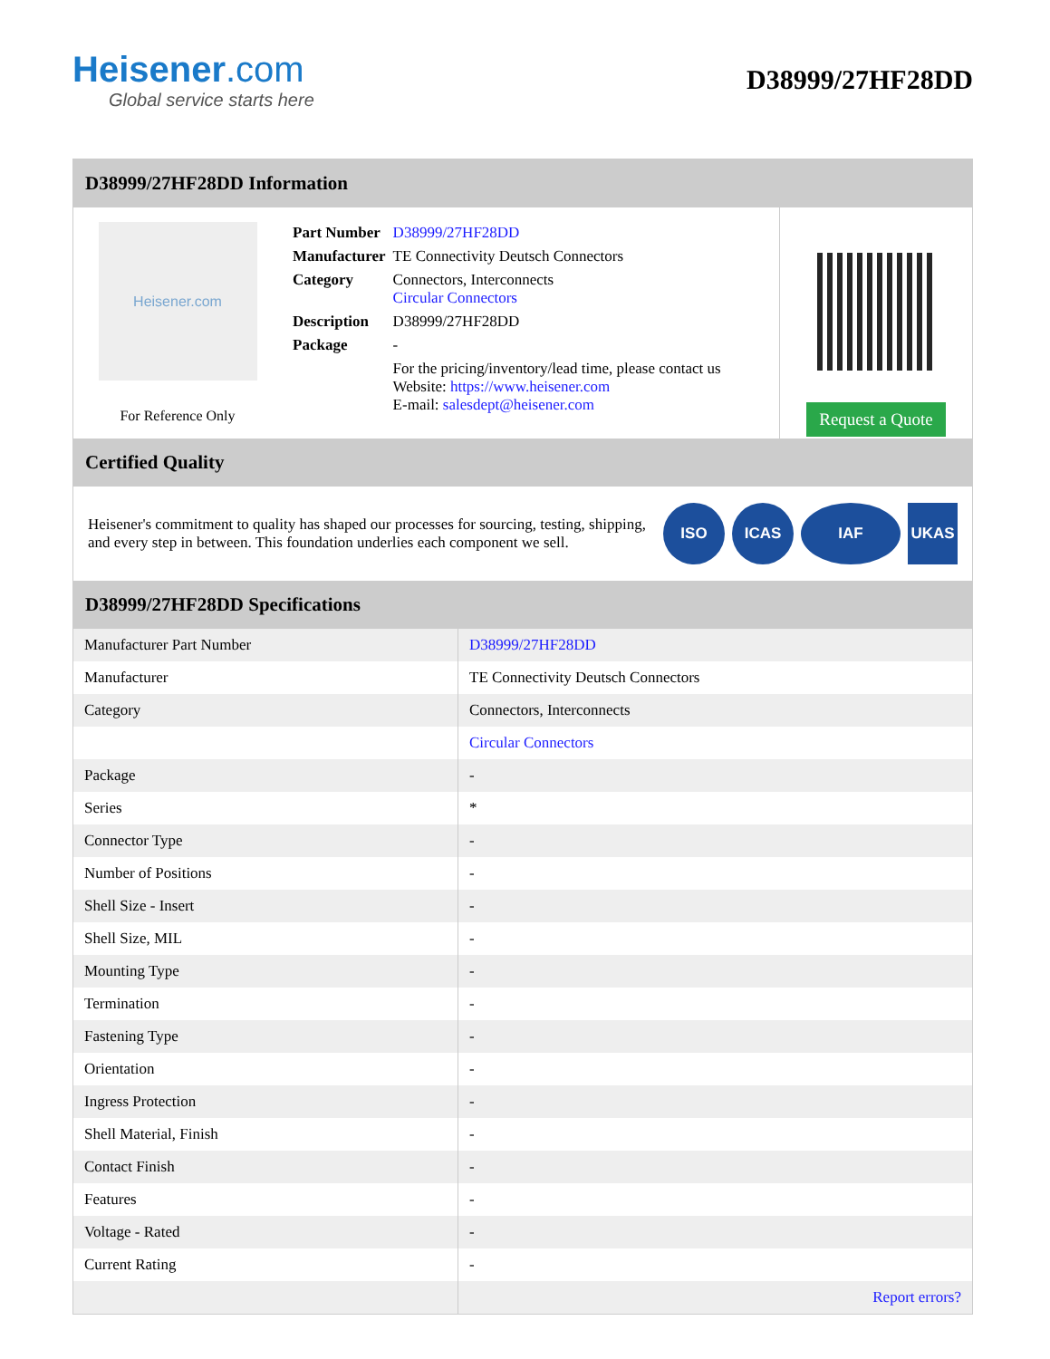Heisener.com
Global service starts here
D38999/27HF28DD
D38999/27HF28DD Information
Heisener.com
For Reference Only
| Part Number | D38999/27HF28DD |
| Manufacturer | TE Connectivity Deutsch Connectors |
| Category | Connectors, Interconnects Circular Connectors |
| Description | D38999/27HF28DD |
| Package | - |
| | For the pricing/inventory/lead time, please contact us Website: https://www.heisener.com E-mail: salesdept@heisener.com |
Request a Quote
Certified Quality
Heisener's commitment to quality has shaped our processes for sourcing, testing, shipping, and every step in between. This foundation underlies each component we sell.
ISO ICAS IAF UKAS
D38999/27HF28DD Specifications
| Manufacturer Part Number | D38999/27HF28DD |
| Manufacturer | TE Connectivity Deutsch Connectors |
| Category | Connectors, Interconnects |
| | Circular Connectors |
| Package | - |
| Series | * |
| Connector Type | - |
| Number of Positions | - |
| Shell Size - Insert | - |
| Shell Size, MIL | - |
| Mounting Type | - |
| Termination | - |
| Fastening Type | - |
| Orientation | - |
| Ingress Protection | - |
| Shell Material, Finish | - |
| Contact Finish | - |
| Features | - |
| Voltage - Rated | - |
| Current Rating | - |
| | Report errors? |